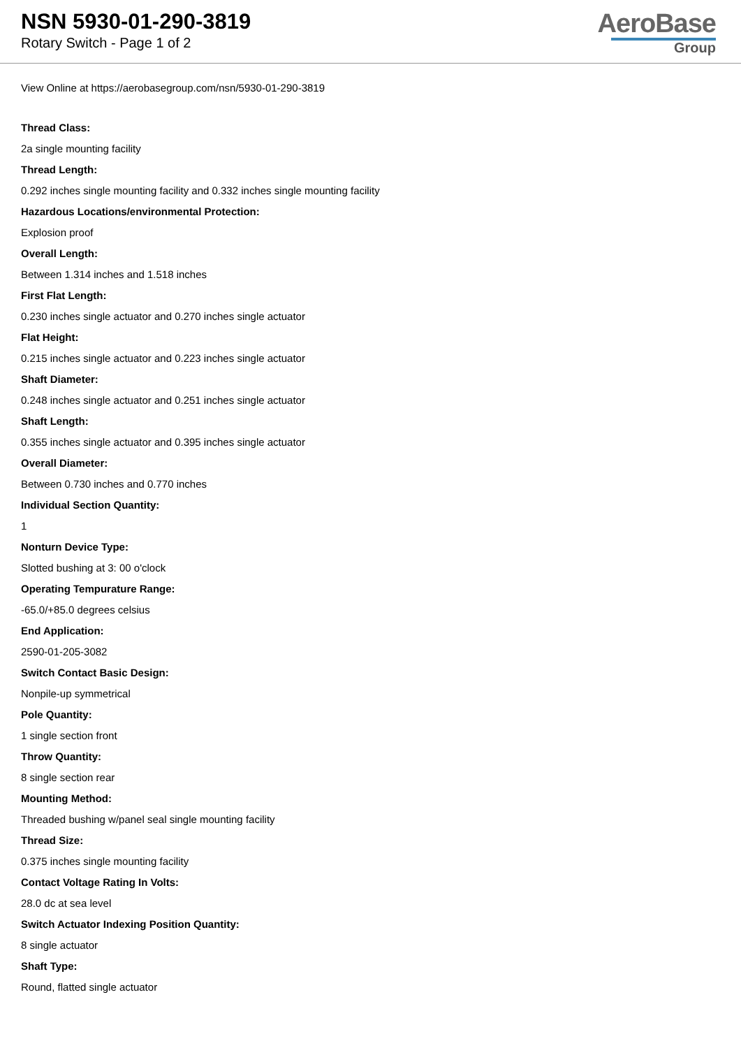NSN 5930-01-290-3819
Rotary Switch - Page 1 of 2
AeroBase
Group
View Online at https://aerobasegroup.com/nsn/5930-01-290-3819
Thread Class:
2a single mounting facility
Thread Length:
0.292 inches single mounting facility and 0.332 inches single mounting facility
Hazardous Locations/environmental Protection:
Explosion proof
Overall Length:
Between 1.314 inches and 1.518 inches
First Flat Length:
0.230 inches single actuator and 0.270 inches single actuator
Flat Height:
0.215 inches single actuator and 0.223 inches single actuator
Shaft Diameter:
0.248 inches single actuator and 0.251 inches single actuator
Shaft Length:
0.355 inches single actuator and 0.395 inches single actuator
Overall Diameter:
Between 0.730 inches and 0.770 inches
Individual Section Quantity:
1
Nonturn Device Type:
Slotted bushing at 3: 00 o'clock
Operating Tempurature Range:
-65.0/+85.0 degrees celsius
End Application:
2590-01-205-3082
Switch Contact Basic Design:
Nonpile-up symmetrical
Pole Quantity:
1 single section front
Throw Quantity:
8 single section rear
Mounting Method:
Threaded bushing w/panel seal single mounting facility
Thread Size:
0.375 inches single mounting facility
Contact Voltage Rating In Volts:
28.0 dc at sea level
Switch Actuator Indexing Position Quantity:
8 single actuator
Shaft Type:
Round, flatted single actuator